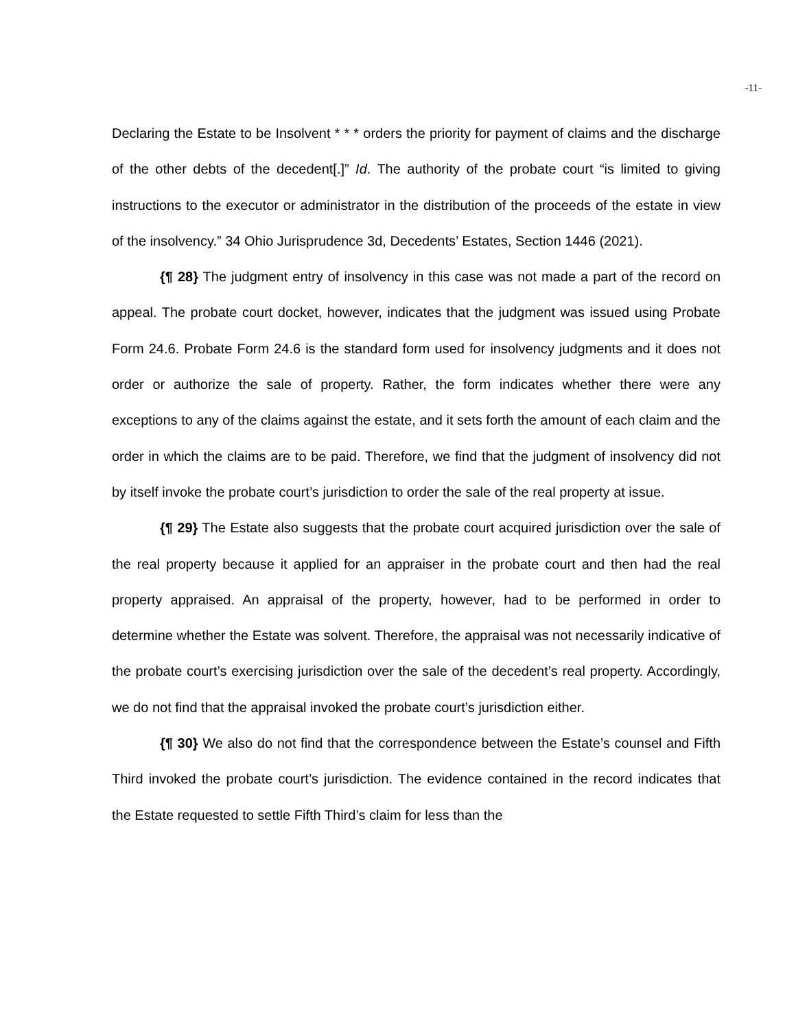-11-
Declaring the Estate to be Insolvent * * * orders the priority for payment of claims and the discharge of the other debts of the decedent[.]” Id. The authority of the probate court “is limited to giving instructions to the executor or administrator in the distribution of the proceeds of the estate in view of the insolvency.” 34 Ohio Jurisprudence 3d, Decedents’ Estates, Section 1446 (2021).
{¶ 28} The judgment entry of insolvency in this case was not made a part of the record on appeal. The probate court docket, however, indicates that the judgment was issued using Probate Form 24.6. Probate Form 24.6 is the standard form used for insolvency judgments and it does not order or authorize the sale of property. Rather, the form indicates whether there were any exceptions to any of the claims against the estate, and it sets forth the amount of each claim and the order in which the claims are to be paid. Therefore, we find that the judgment of insolvency did not by itself invoke the probate court’s jurisdiction to order the sale of the real property at issue.
{¶ 29} The Estate also suggests that the probate court acquired jurisdiction over the sale of the real property because it applied for an appraiser in the probate court and then had the real property appraised. An appraisal of the property, however, had to be performed in order to determine whether the Estate was solvent. Therefore, the appraisal was not necessarily indicative of the probate court’s exercising jurisdiction over the sale of the decedent’s real property. Accordingly, we do not find that the appraisal invoked the probate court’s jurisdiction either.
{¶ 30} We also do not find that the correspondence between the Estate’s counsel and Fifth Third invoked the probate court’s jurisdiction. The evidence contained in the record indicates that the Estate requested to settle Fifth Third’s claim for less than the